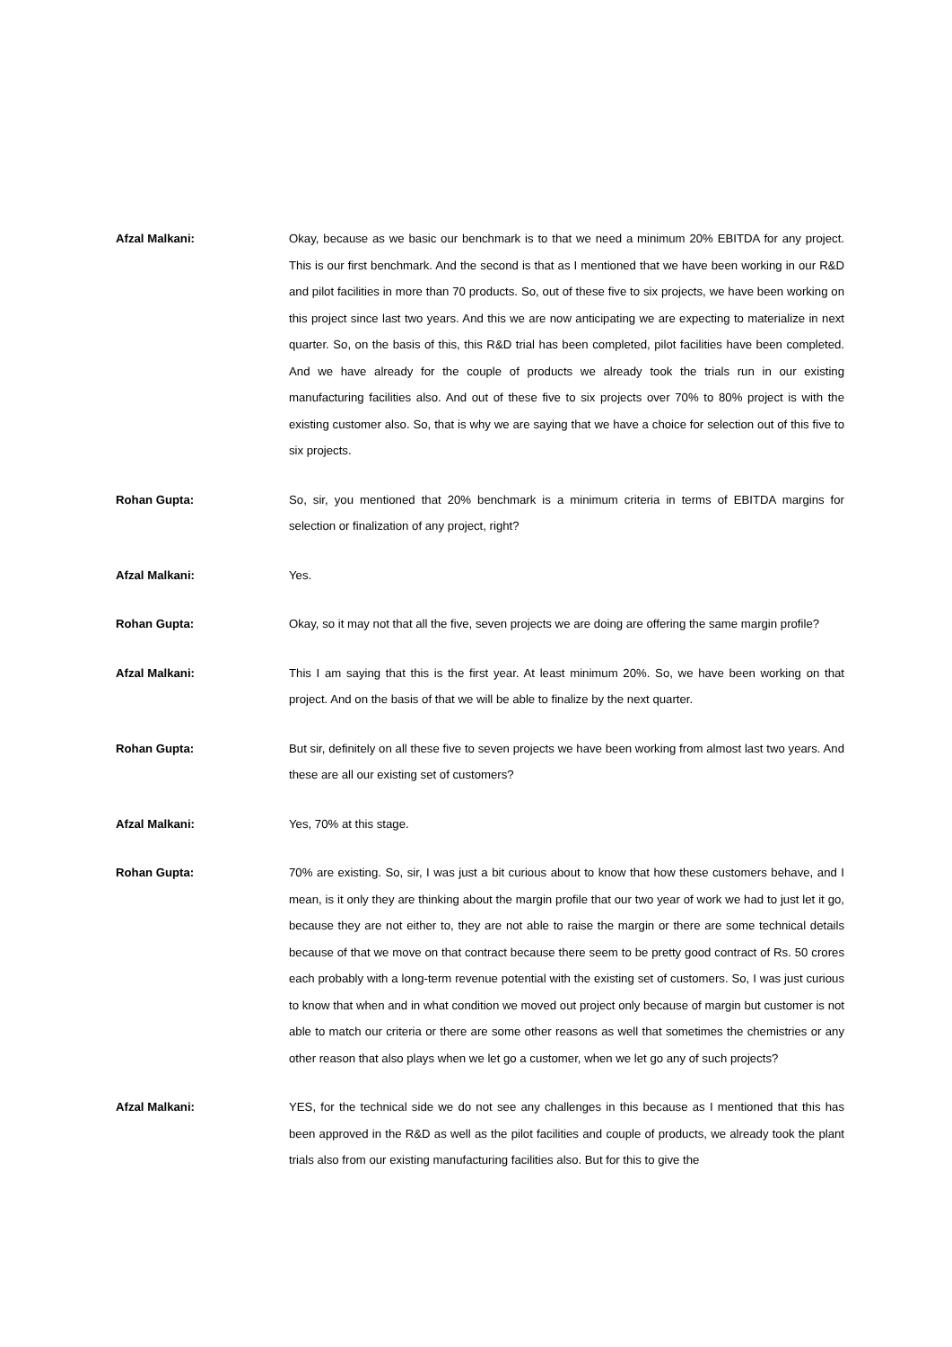Afzal Malkani: Okay, because as we basic our benchmark is to that we need a minimum 20% EBITDA for any project. This is our first benchmark. And the second is that as I mentioned that we have been working in our R&D and pilot facilities in more than 70 products. So, out of these five to six projects, we have been working on this project since last two years. And this we are now anticipating we are expecting to materialize in next quarter. So, on the basis of this, this R&D trial has been completed, pilot facilities have been completed. And we have already for the couple of products we already took the trials run in our existing manufacturing facilities also. And out of these five to six projects over 70% to 80% project is with the existing customer also. So, that is why we are saying that we have a choice for selection out of this five to six projects.
Rohan Gupta: So, sir, you mentioned that 20% benchmark is a minimum criteria in terms of EBITDA margins for selection or finalization of any project, right?
Afzal Malkani: Yes.
Rohan Gupta: Okay, so it may not that all the five, seven projects we are doing are offering the same margin profile?
Afzal Malkani: This I am saying that this is the first year. At least minimum 20%. So, we have been working on that project. And on the basis of that we will be able to finalize by the next quarter.
Rohan Gupta: But sir, definitely on all these five to seven projects we have been working from almost last two years. And these are all our existing set of customers?
Afzal Malkani: Yes, 70% at this stage.
Rohan Gupta: 70% are existing. So, sir, I was just a bit curious about to know that how these customers behave, and I mean, is it only they are thinking about the margin profile that our two year of work we had to just let it go, because they are not either to, they are not able to raise the margin or there are some technical details because of that we move on that contract because there seem to be pretty good contract of Rs. 50 crores each probably with a long-term revenue potential with the existing set of customers. So, I was just curious to know that when and in what condition we moved out project only because of margin but customer is not able to match our criteria or there are some other reasons as well that sometimes the chemistries or any other reason that also plays when we let go a customer, when we let go any of such projects?
Afzal Malkani: YES, for the technical side we do not see any challenges in this because as I mentioned that this has been approved in the R&D as well as the pilot facilities and couple of products, we already took the plant trials also from our existing manufacturing facilities also. But for this to give the